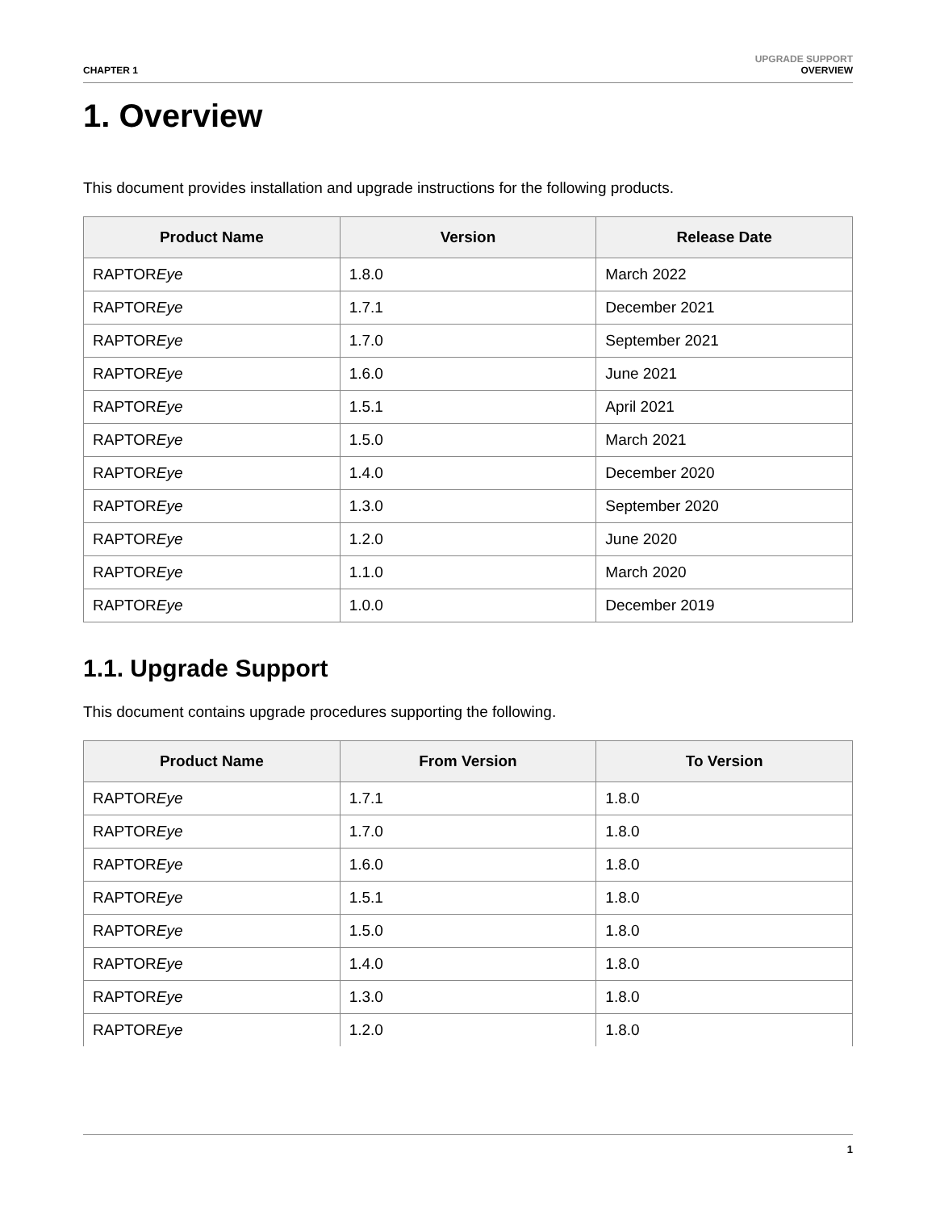CHAPTER 1
UPGRADE SUPPORT
OVERVIEW
1. Overview
This document provides installation and upgrade instructions for the following products.
| Product Name | Version | Release Date |
| --- | --- | --- |
| RAPTOR Eye | 1.8.0 | March 2022 |
| RAPTOR Eye | 1.7.1 | December 2021 |
| RAPTOR Eye | 1.7.0 | September 2021 |
| RAPTOR Eye | 1.6.0 | June 2021 |
| RAPTOR Eye | 1.5.1 | April 2021 |
| RAPTOR Eye | 1.5.0 | March 2021 |
| RAPTOR Eye | 1.4.0 | December 2020 |
| RAPTOR Eye | 1.3.0 | September 2020 |
| RAPTOR Eye | 1.2.0 | June 2020 |
| RAPTOR Eye | 1.1.0 | March 2020 |
| RAPTOR Eye | 1.0.0 | December 2019 |
1.1. Upgrade Support
This document contains upgrade procedures supporting the following.
| Product Name | From Version | To Version |
| --- | --- | --- |
| RAPTOR Eye | 1.7.1 | 1.8.0 |
| RAPTOR Eye | 1.7.0 | 1.8.0 |
| RAPTOR Eye | 1.6.0 | 1.8.0 |
| RAPTOR Eye | 1.5.1 | 1.8.0 |
| RAPTOR Eye | 1.5.0 | 1.8.0 |
| RAPTOR Eye | 1.4.0 | 1.8.0 |
| RAPTOR Eye | 1.3.0 | 1.8.0 |
| RAPTOR Eye | 1.2.0 | 1.8.0 |
1